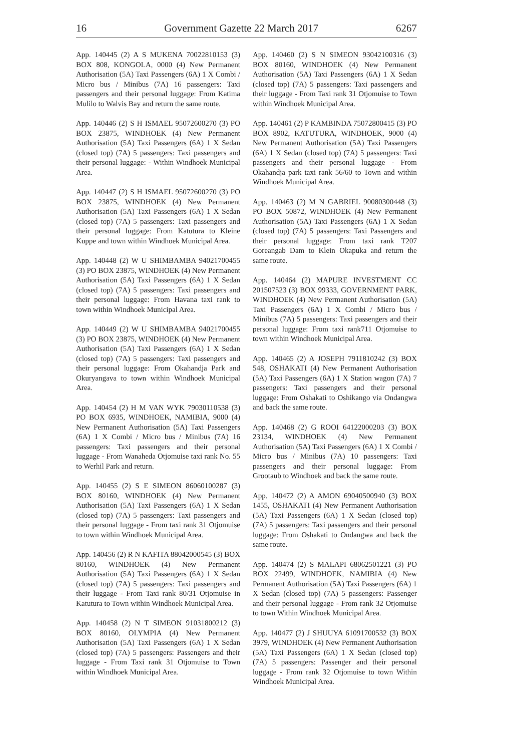16 Government Gazette 22 March 2017 6267
App. 140445 (2) A S MUKENA 70022810153 (3) BOX 808, KONGOLA, 0000 (4) New Permanent Authorisation (5A) Taxi Passengers (6A) 1 X Combi / Micro bus / Minibus (7A) 16 passengers: Taxi passengers and their personal luggage: From Katima Mulilo to Walvis Bay and return the same route.
App. 140446 (2) S H ISMAEL 95072600270 (3) PO BOX 23875, WINDHOEK (4) New Permanent Authorisation (5A) Taxi Passengers (6A) 1 X Sedan (closed top) (7A) 5 passengers: Taxi passengers and their personal luggage: - Within Windhoek Municipal Area.
App. 140447 (2) S H ISMAEL 95072600270 (3) PO BOX 23875, WINDHOEK (4) New Permanent Authorisation (5A) Taxi Passengers (6A) 1 X Sedan (closed top) (7A) 5 passengers: Taxi passengers and their personal luggage: From Katutura to Kleine Kuppe and town within Windhoek Municipal Area.
App. 140448 (2) W U SHIMBAMBA 94021700455 (3) PO BOX 23875, WINDHOEK (4) New Permanent Authorisation (5A) Taxi Passengers (6A) 1 X Sedan (closed top) (7A) 5 passengers: Taxi passengers and their personal luggage: From Havana taxi rank to town within Windhoek Municipal Area.
App. 140449 (2) W U SHIMBAMBA 94021700455 (3) PO BOX 23875, WINDHOEK (4) New Permanent Authorisation (5A) Taxi Passengers (6A) 1 X Sedan (closed top) (7A) 5 passengers: Taxi passengers and their personal luggage: From Okahandja Park and Okuryangava to town within Windhoek Municipal Area.
App. 140454 (2) H M VAN WYK 79030110538 (3) PO BOX 6935, WINDHOEK, NAMIBIA, 9000 (4) New Permanent Authorisation (5A) Taxi Passengers (6A) 1 X Combi / Micro bus / Minibus (7A) 16 passengers: Taxi passengers and their personal luggage - From Wanaheda Otjomuise taxi rank No. 55 to Werhil Park and return.
App. 140455 (2) S E SIMEON 86060100287 (3) BOX 80160, WINDHOEK (4) New Permanent Authorisation (5A) Taxi Passengers (6A) 1 X Sedan (closed top) (7A) 5 passengers: Taxi passengers and their personal luggage - From taxi rank 31 Otjomuise to town within Windhoek Municipal Area.
App. 140456 (2) R N KAFITA 88042000545 (3) BOX 80160, WINDHOEK (4) New Permanent Authorisation (5A) Taxi Passengers (6A) 1 X Sedan (closed top) (7A) 5 passengers: Taxi passengers and their luggage - From Taxi rank 80/31 Otjomuise in Katutura to Town within Windhoek Municipal Area.
App. 140458 (2) N T SIMEON 91031800212 (3) BOX 80160, OLYMPIA (4) New Permanent Authorisation (5A) Taxi Passengers (6A) 1 X Sedan (closed top) (7A) 5 passengers: Passengers and their luggage - From Taxi rank 31 Otjomuise to Town within Windhoek Municipal Area.
App. 140460 (2) S N SIMEON 93042100316 (3) BOX 80160, WINDHOEK (4) New Permanent Authorisation (5A) Taxi Passengers (6A) 1 X Sedan (closed top) (7A) 5 passengers: Taxi passengers and their luggage - From Taxi rank 31 Otjomuise to Town within Windhoek Municipal Area.
App. 140461 (2) P KAMBINDA 75072800415 (3) PO BOX 8902, KATUTURA, WINDHOEK, 9000 (4) New Permanent Authorisation (5A) Taxi Passengers (6A) 1 X Sedan (closed top) (7A) 5 passengers: Taxi passengers and their personal luggage - From Okahandja park taxi rank 56/60 to Town and within Windhoek Municipal Area.
App. 140463 (2) M N GABRIEL 90080300448 (3) PO BOX 50872, WINDHOEK (4) New Permanent Authorisation (5A) Taxi Passengers (6A) 1 X Sedan (closed top) (7A) 5 passengers: Taxi Passengers and their personal luggage: From taxi rank T207 Goreangab Dam to Klein Okapuka and return the same route.
App. 140464 (2) MAPURE INVESTMENT CC 201507523 (3) BOX 99333, GOVERNMENT PARK, WINDHOEK (4) New Permanent Authorisation (5A) Taxi Passengers (6A) 1 X Combi / Micro bus / Minibus (7A) 5 passengers: Taxi passengers and their personal luggage: From taxi rank711 Otjomuise to town within Windhoek Municipal Area.
App. 140465 (2) A JOSEPH 7911810242 (3) BOX 548, OSHAKATI (4) New Permanent Authorisation (5A) Taxi Passengers (6A) 1 X Station wagon (7A) 7 passengers: Taxi passengers and their personal luggage: From Oshakati to Oshikango via Ondangwa and back the same route.
App. 140468 (2) G ROOI 64122000203 (3) BOX 23134, WINDHOEK (4) New Permanent Authorisation (5A) Taxi Passengers (6A) 1 X Combi / Micro bus / Minibus (7A) 10 passengers: Taxi passengers and their personal luggage: From Grootaub to Windhoek and back the same route.
App. 140472 (2) A AMON 69040500940 (3) BOX 1455, OSHAKATI (4) New Permanent Authorisation (5A) Taxi Passengers (6A) 1 X Sedan (closed top) (7A) 5 passengers: Taxi passengers and their personal luggage: From Oshakati to Ondangwa and back the same route.
App. 140474 (2) S MALAPI 68062501221 (3) PO BOX 22499, WINDHOEK, NAMIBIA (4) New Permanent Authorisation (5A) Taxi Passengers (6A) 1 X Sedan (closed top) (7A) 5 passengers: Passenger and their personal luggage - From rank 32 Otjomuise to town Within Windhoek Municipal Area.
App. 140477 (2) J SHUUYA 61091700532 (3) BOX 3979, WINDHOEK (4) New Permanent Authorisation (5A) Taxi Passengers (6A) 1 X Sedan (closed top) (7A) 5 passengers: Passenger and their personal luggage - From rank 32 Otjomuise to town Within Windhoek Municipal Area.